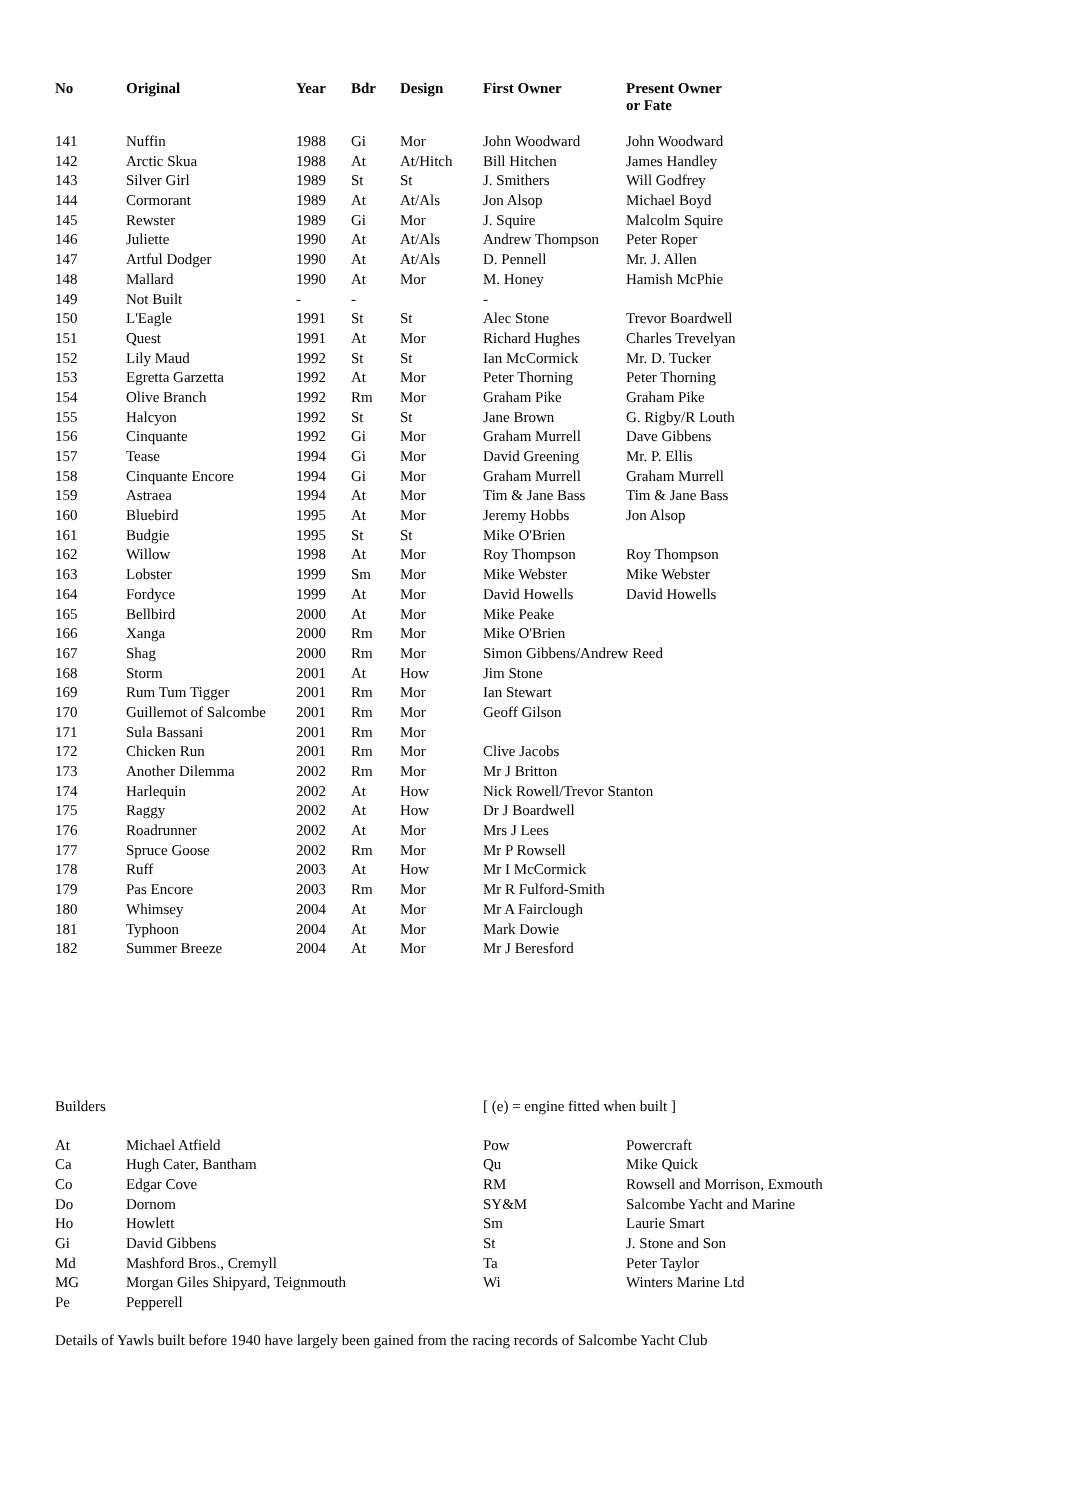| No | Original | Year | Bdr | Design | First Owner | Present Owner or Fate |
| --- | --- | --- | --- | --- | --- | --- |
| 141 | Nuffin | 1988 | Gi | Mor | John Woodward | John Woodward |
| 142 | Arctic Skua | 1988 | At | At/Hitch | Bill Hitchen | James Handley |
| 143 | Silver Girl | 1989 | St | St | J. Smithers | Will Godfrey |
| 144 | Cormorant | 1989 | At | At/Als | Jon Alsop | Michael Boyd |
| 145 | Rewster | 1989 | Gi | Mor | J. Squire | Malcolm Squire |
| 146 | Juliette | 1990 | At | At/Als | Andrew Thompson | Peter Roper |
| 147 | Artful Dodger | 1990 | At | At/Als | D. Pennell | Mr. J. Allen |
| 148 | Mallard | 1990 | At | Mor | M. Honey | Hamish McPhie |
| 149 | Not Built | - | - | | - | |
| 150 | L'Eagle | 1991 | St | St | Alec Stone | Trevor Boardwell |
| 151 | Quest | 1991 | At | Mor | Richard Hughes | Charles Trevelyan |
| 152 | Lily Maud | 1992 | St | St | Ian McCormick | Mr. D. Tucker |
| 153 | Egretta Garzetta | 1992 | At | Mor | Peter Thorning | Peter Thorning |
| 154 | Olive Branch | 1992 | Rm | Mor | Graham Pike | Graham Pike |
| 155 | Halcyon | 1992 | St | St | Jane Brown | G. Rigby/R Louth |
| 156 | Cinquante | 1992 | Gi | Mor | Graham Murrell | Dave Gibbens |
| 157 | Tease | 1994 | Gi | Mor | David Greening | Mr. P. Ellis |
| 158 | Cinquante Encore | 1994 | Gi | Mor | Graham Murrell | Graham Murrell |
| 159 | Astraea | 1994 | At | Mor | Tim & Jane Bass | Tim & Jane Bass |
| 160 | Bluebird | 1995 | At | Mor | Jeremy Hobbs | Jon Alsop |
| 161 | Budgie | 1995 | St | St | Mike O'Brien | |
| 162 | Willow | 1998 | At | Mor | Roy Thompson | Roy Thompson |
| 163 | Lobster | 1999 | Sm | Mor | Mike Webster | Mike Webster |
| 164 | Fordyce | 1999 | At | Mor | David Howells | David Howells |
| 165 | Bellbird | 2000 | At | Mor | Mike Peake | |
| 166 | Xanga | 2000 | Rm | Mor | Mike O'Brien | |
| 167 | Shag | 2000 | Rm | Mor | Simon Gibbens/Andrew Reed | |
| 168 | Storm | 2001 | At | How | Jim Stone | |
| 169 | Rum Tum Tigger | 2001 | Rm | Mor | Ian Stewart | |
| 170 | Guillemot of Salcombe | 2001 | Rm | Mor | Geoff Gilson | |
| 171 | Sula Bassani | 2001 | Rm | Mor | | |
| 172 | Chicken Run | 2001 | Rm | Mor | Clive Jacobs | |
| 173 | Another Dilemma | 2002 | Rm | Mor | Mr J Britton | |
| 174 | Harlequin | 2002 | At | How | Nick Rowell/Trevor Stanton | |
| 175 | Raggy | 2002 | At | How | Dr J Boardwell | |
| 176 | Roadrunner | 2002 | At | Mor | Mrs J Lees | |
| 177 | Spruce Goose | 2002 | Rm | Mor | Mr P Rowsell | |
| 178 | Ruff | 2003 | At | How | Mr I McCormick | |
| 179 | Pas Encore | 2003 | Rm | Mor | Mr R Fulford-Smith | |
| 180 | Whimsey | 2004 | At | Mor | Mr A Fairclough | |
| 181 | Typhoon | 2004 | At | Mor | Mark Dowie | |
| 182 | Summer Breeze | 2004 | At | Mor | Mr J Beresford | |
| Builders | | [ (e) = engine fitted when built ] | |
| At | Michael Atfield | Pow | Powercraft |
| Ca | Hugh Cater, Bantham | Qu | Mike Quick |
| Co | Edgar Cove | RM | Rowsell and Morrison, Exmouth |
| Do | Dornom | SY&M | Salcombe Yacht and Marine |
| Ho | Howlett | Sm | Laurie Smart |
| Gi | David Gibbens | St | J. Stone and Son |
| Md | Mashford Bros., Cremyll | Ta | Peter Taylor |
| MG | Morgan Giles Shipyard, Teignmouth | Wi | Winters Marine Ltd |
| Pe | Pepperell | | |
Details of Yawls built before 1940 have largely been gained from the racing records of Salcombe Yacht Club